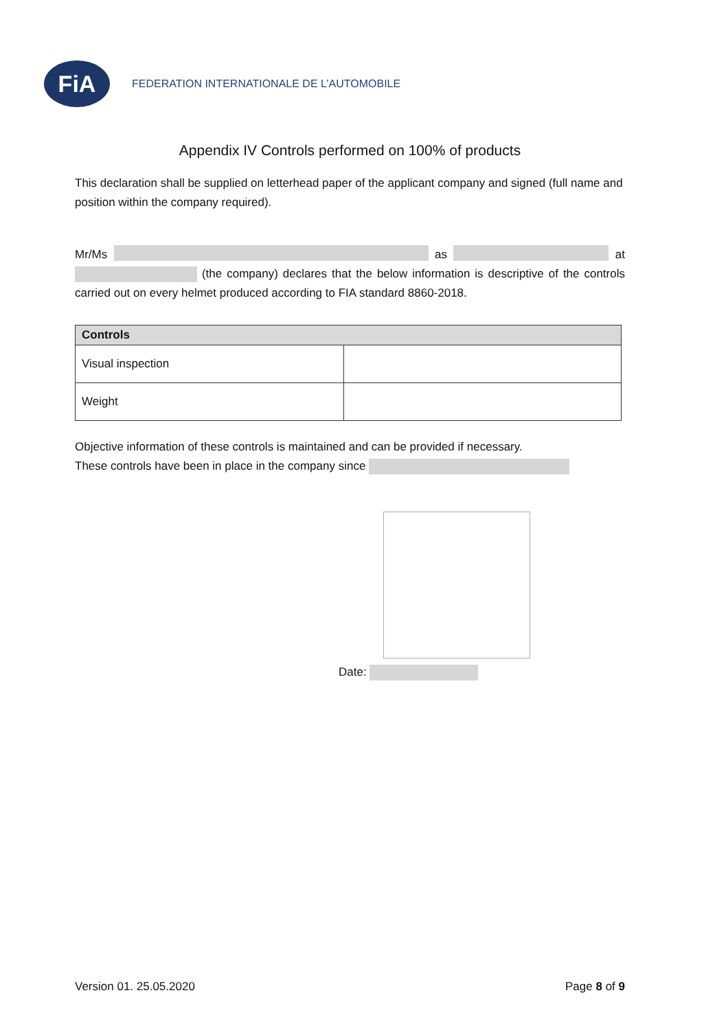FiA
FEDERATION INTERNATIONALE DE L’AUTOMOBILE
Appendix IV Controls performed on 100% of products
This declaration shall be supplied on letterhead paper of the applicant company and signed (full name and position within the company required).
Mr/Ms as at
(the company) declares that the below information is descriptive of the controls carried out on every helmet produced according to FIA standard 8860-2018.
| Controls | |
| --- | --- |
| Visual inspection | |
| Weight | |
Objective information of these controls is maintained and can be provided if necessary.
These controls have been in place in the company since
Date:
Version 01. 25.05.2020 Page 8 of 9